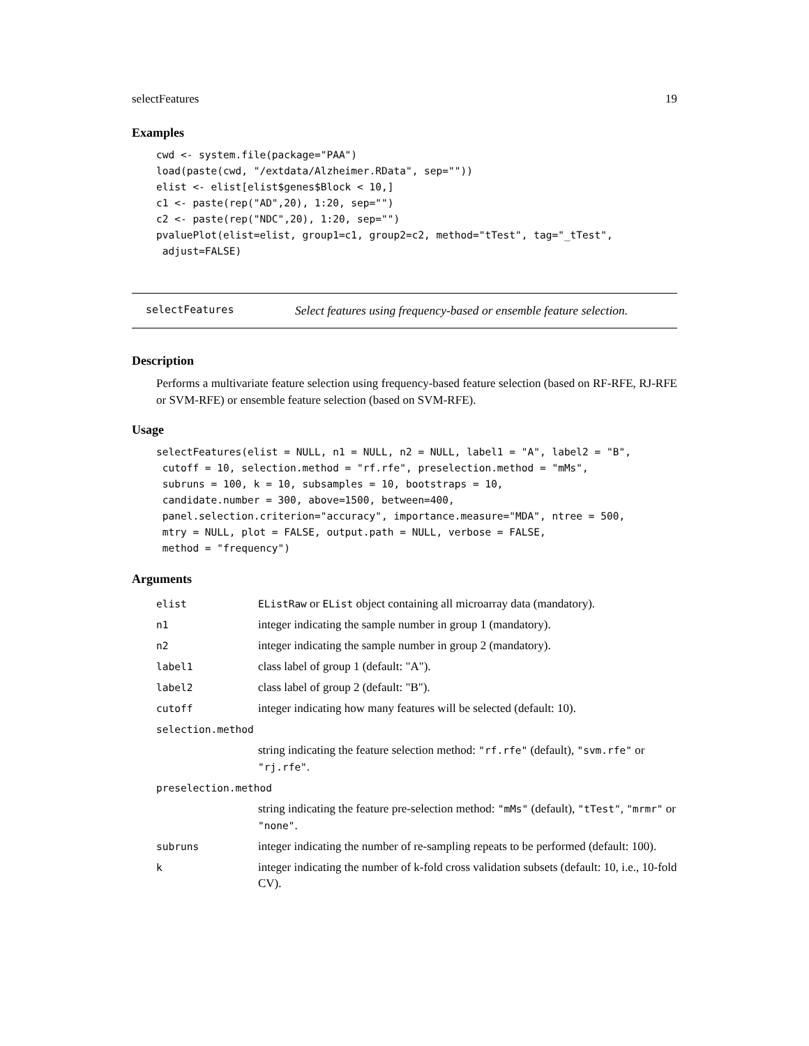selectFeatures 19
Examples
cwd <- system.file(package="PAA")
load(paste(cwd, "/extdata/Alzheimer.RData", sep=""))
elist <- elist[elist$genes$Block < 10,]
c1 <- paste(rep("AD",20), 1:20, sep="")
c2 <- paste(rep("NDC",20), 1:20, sep="")
pvaluePlot(elist=elist, group1=c1, group2=c2, method="tTest", tag="_tTest",
 adjust=FALSE)
selectFeatures Select features using frequency-based or ensemble feature selection.
Description
Performs a multivariate feature selection using frequency-based feature selection (based on RF-RFE, RJ-RFE or SVM-RFE) or ensemble feature selection (based on SVM-RFE).
Usage
selectFeatures(elist = NULL, n1 = NULL, n2 = NULL, label1 = "A", label2 = "B",
 cutoff = 10, selection.method = "rf.rfe", preselection.method = "mMs",
 subruns = 100, k = 10, subsamples = 10, bootstraps = 10,
 candidate.number = 300, above=1500, between=400,
 panel.selection.criterion="accuracy", importance.measure="MDA", ntree = 500,
 mtry = NULL, plot = FALSE, output.path = NULL, verbose = FALSE,
 method = "frequency")
Arguments
| elist | EListRaw or EList object containing all microarray data (mandatory). |
| n1 | integer indicating the sample number in group 1 (mandatory). |
| n2 | integer indicating the sample number in group 2 (mandatory). |
| label1 | class label of group 1 (default: "A"). |
| label2 | class label of group 2 (default: "B"). |
| cutoff | integer indicating how many features will be selected (default: 10). |
| selection.method | |
| | string indicating the feature selection method: "rf.rfe" (default), "svm.rfe" or "rj.rfe" . |
| preselection.method | |
| | string indicating the feature pre-selection method: "mMs" (default), "tTest" , "mrmr" or "none" . |
| subruns | integer indicating the number of re-sampling repeats to be performed (default: 100). |
| k | integer indicating the number of k-fold cross validation subsets (default: 10, i.e., 10-fold CV). |